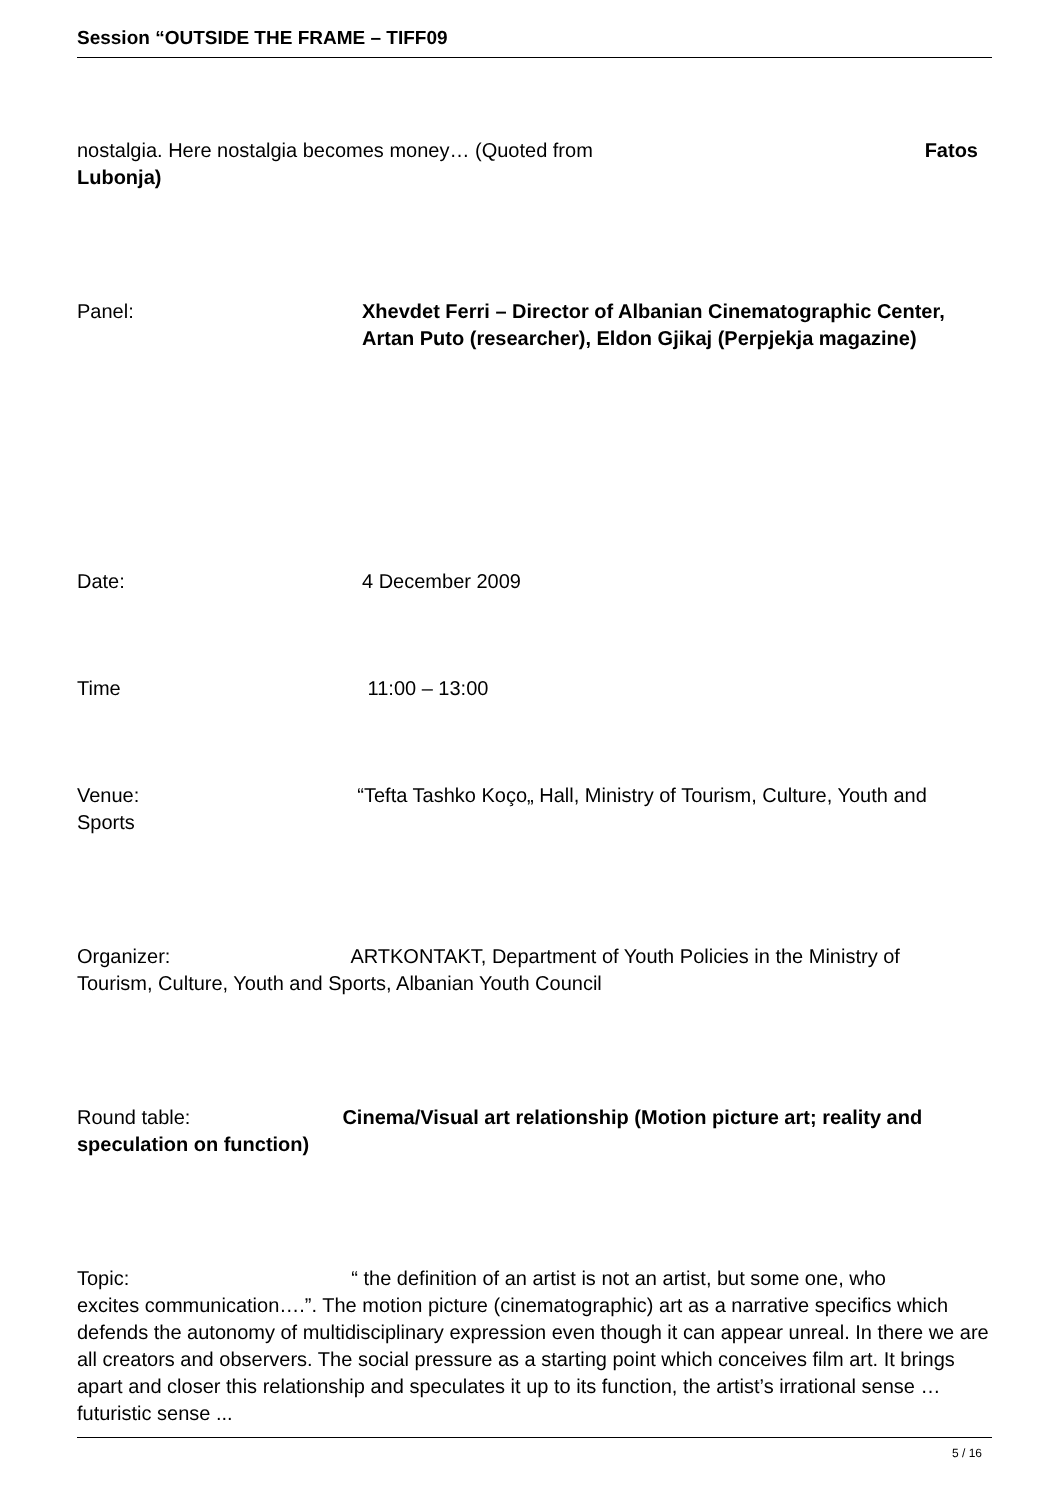Session “OUTSIDE THE FRAME – TIFF09
nostalgia. Here nostalgia becomes money… (Quoted from Fatos
Lubonja)
Panel: Xhevdet Ferri – Director of Albanian Cinematographic Center, Artan Puto (researcher), Eldon Gjikaj (Perpjekja magazine)
Date: 4 December 2009
Time 11:00 – 13:00
Venue: “Tefta Tashko Koço„ Hall, Ministry of Tourism, Culture, Youth and
Sports
Organizer: ARTKONTAKT, Department of Youth Policies in the Ministry of
Tourism, Culture, Youth and Sports, Albanian Youth Council
Round table: Cinema/Visual art relationship (Motion picture art; reality and
speculation on function)
Topic: “ the definition of an artist is not an artist, but some one, who
excites communication….”. The motion picture (cinematographic) art as a narrative specifics which defends the autonomy of multidisciplinary expression even though it can appear unreal. In there we are all creators and observers. The social pressure as a starting point which conceives film art. It brings apart and closer this relationship and speculates it up to its function, the artist’s irrational sense … futuristic sense ...
5 / 16